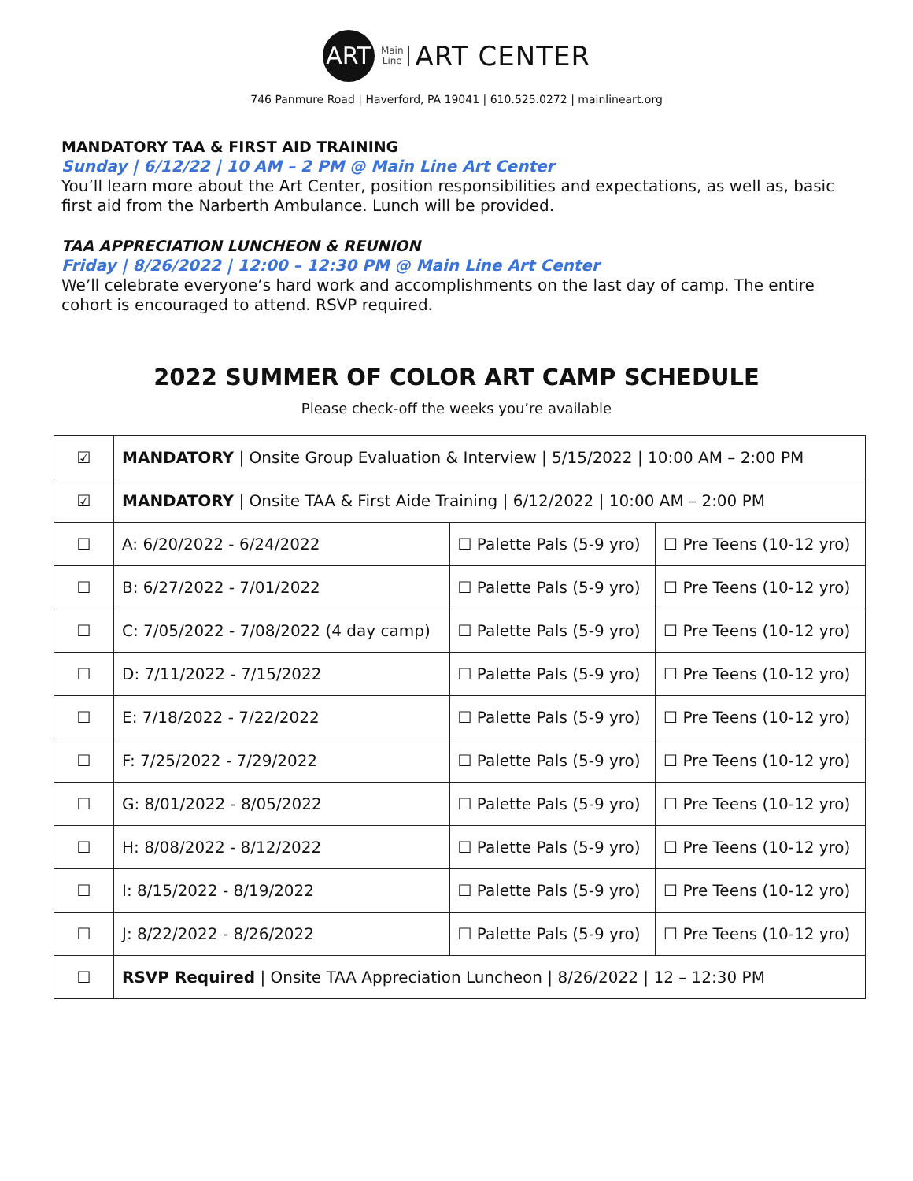ART
Main
Line
ART CENTER
746 Panmure Road | Haverford, PA 19041 | 610.525.0272 | mainlineart.org
MANDATORY TAA & FIRST AID TRAINING
Sunday | 6/12/22 | 10 AM – 2 PM @ Main Line Art Center
You’ll learn more about the Art Center, position responsibilities and expectations, as well as, basic first aid from the Narberth Ambulance. Lunch will be provided.
TAA APPRECIATION LUNCHEON & REUNION
Friday | 8/26/2022 | 12:00 – 12:30 PM @ Main Line Art Center
We’ll celebrate everyone’s hard work and accomplishments on the last day of camp. The entire cohort is encouraged to attend. RSVP required.
2022 SUMMER OF COLOR ART CAMP SCHEDULE
Please check-off the weeks you’re available
| ☑ | MANDATORY / Onsite Group Evaluation & Interview / 5/15/2022 / 10:00 AM – 2:00 PM | | |
| ☑ | MANDATORY / Onsite TAA & First Aide Training / 6/12/2022 / 10:00 AM – 2:00 PM | | |
| ☐ | A: 6/20/2022 - 6/24/2022 | ☐ Palette Pals (5-9 yro) | ☐ Pre Teens (10-12 yro) |
| ☐ | B: 6/27/2022 - 7/01/2022 | ☐ Palette Pals (5-9 yro) | ☐ Pre Teens (10-12 yro) |
| ☐ | C: 7/05/2022 - 7/08/2022 (4 day camp) | ☐ Palette Pals (5-9 yro) | ☐ Pre Teens (10-12 yro) |
| ☐ | D: 7/11/2022 - 7/15/2022 | ☐ Palette Pals (5-9 yro) | ☐ Pre Teens (10-12 yro) |
| ☐ | E: 7/18/2022 - 7/22/2022 | ☐ Palette Pals (5-9 yro) | ☐ Pre Teens (10-12 yro) |
| ☐ | F: 7/25/2022 - 7/29/2022 | ☐ Palette Pals (5-9 yro) | ☐ Pre Teens (10-12 yro) |
| ☐ | G: 8/01/2022 - 8/05/2022 | ☐ Palette Pals (5-9 yro) | ☐ Pre Teens (10-12 yro) |
| ☐ | H: 8/08/2022 - 8/12/2022 | ☐ Palette Pals (5-9 yro) | ☐ Pre Teens (10-12 yro) |
| ☐ | I: 8/15/2022 - 8/19/2022 | ☐ Palette Pals (5-9 yro) | ☐ Pre Teens (10-12 yro) |
| ☐ | J: 8/22/2022 - 8/26/2022 | ☐ Palette Pals (5-9 yro) | ☐ Pre Teens (10-12 yro) |
| ☐ | RSVP Required / Onsite TAA Appreciation Luncheon / 8/26/2022 / 12 – 12:30 PM | | |